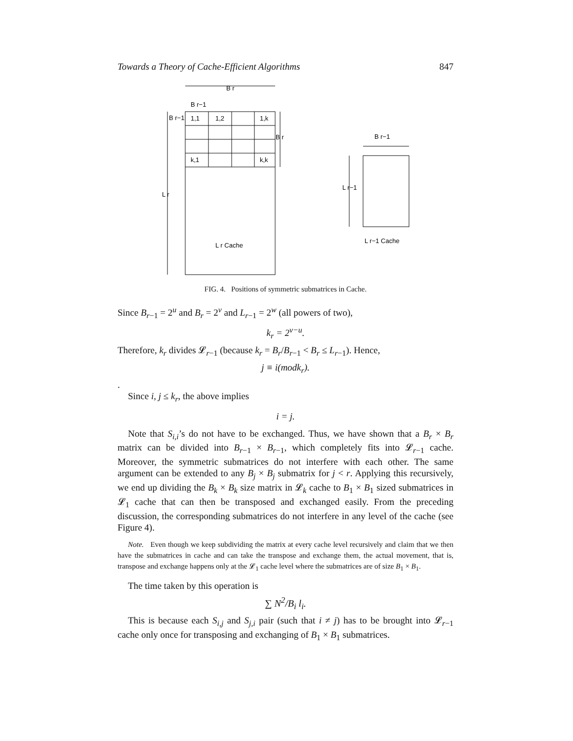Towards a Theory of Cache-Efficient Algorithms 847
B r
B r−1
B r−1
1,1
1,2
1,k
k,1
k,k
B r
L r
L r Cache
B r−1
L r−1
L r−1 Cache
FIG. 4. Positions of symmetric submatrices in Cache.
Since B<sub>r−1</sub> = 2<sup>u</sup> and B<sub>r</sub> = 2<sup>v</sup> and L<sub>r−1</sub> = 2<sup>w</sup> (all powers of two),
k<sub>r</sub> = 2<sup>v−u</sup>.
Therefore, k<sub>r</sub> divides 𝓛<sub>r−1</sub> (because k<sub>r</sub> = B<sub>r</sub>/B<sub>r−1</sub> < B<sub>r</sub> ≤ L<sub>r−1</sub>). Hence,
j ≡ i(modk<sub>r</sub>).
.
Since i, j ≤ k<sub>r</sub>, the above implies
i = j.
Note that S<sub>i,i</sub>’s do not have to be exchanged. Thus, we have shown that a B<sub>r</sub> × B<sub>r</sub> matrix can be divided into B<sub>r−1</sub> × B<sub>r−1</sub>, which completely fits into 𝓛<sub>r−1</sub> cache. Moreover, the symmetric submatrices do not interfere with each other. The same argument can be extended to any B<sub>j</sub> × B<sub>j</sub> submatrix for j < r. Applying this recursively, we end up dividing the B<sub>k</sub> × B<sub>k</sub> size matrix in 𝓛<sub>k</sub> cache to B<sub>1</sub> × B<sub>1</sub> sized submatrices in 𝓛<sub>1</sub> cache that can then be transposed and exchanged easily. From the preceding discussion, the corresponding submatrices do not interfere in any level of the cache (see Figure 4).
Note. Even though we keep subdividing the matrix at every cache level recursively and claim that we then have the submatrices in cache and can take the transpose and exchange them, the actual movement, that is, transpose and exchange happens only at the 𝓛<sub>1</sub> cache level where the submatrices are of size B<sub>1</sub> × B<sub>1</sub>.
The time taken by this operation is
∑ N<sup>2</sup>/B<sub>i</sub> l<sub>i</sub>.
This is because each S<sub>i,j</sub> and S<sub>j,i</sub> pair (such that i ≠ j) has to be brought into 𝓛<sub>r−1</sub> cache only once for transposing and exchanging of B<sub>1</sub> × B<sub>1</sub> submatrices.